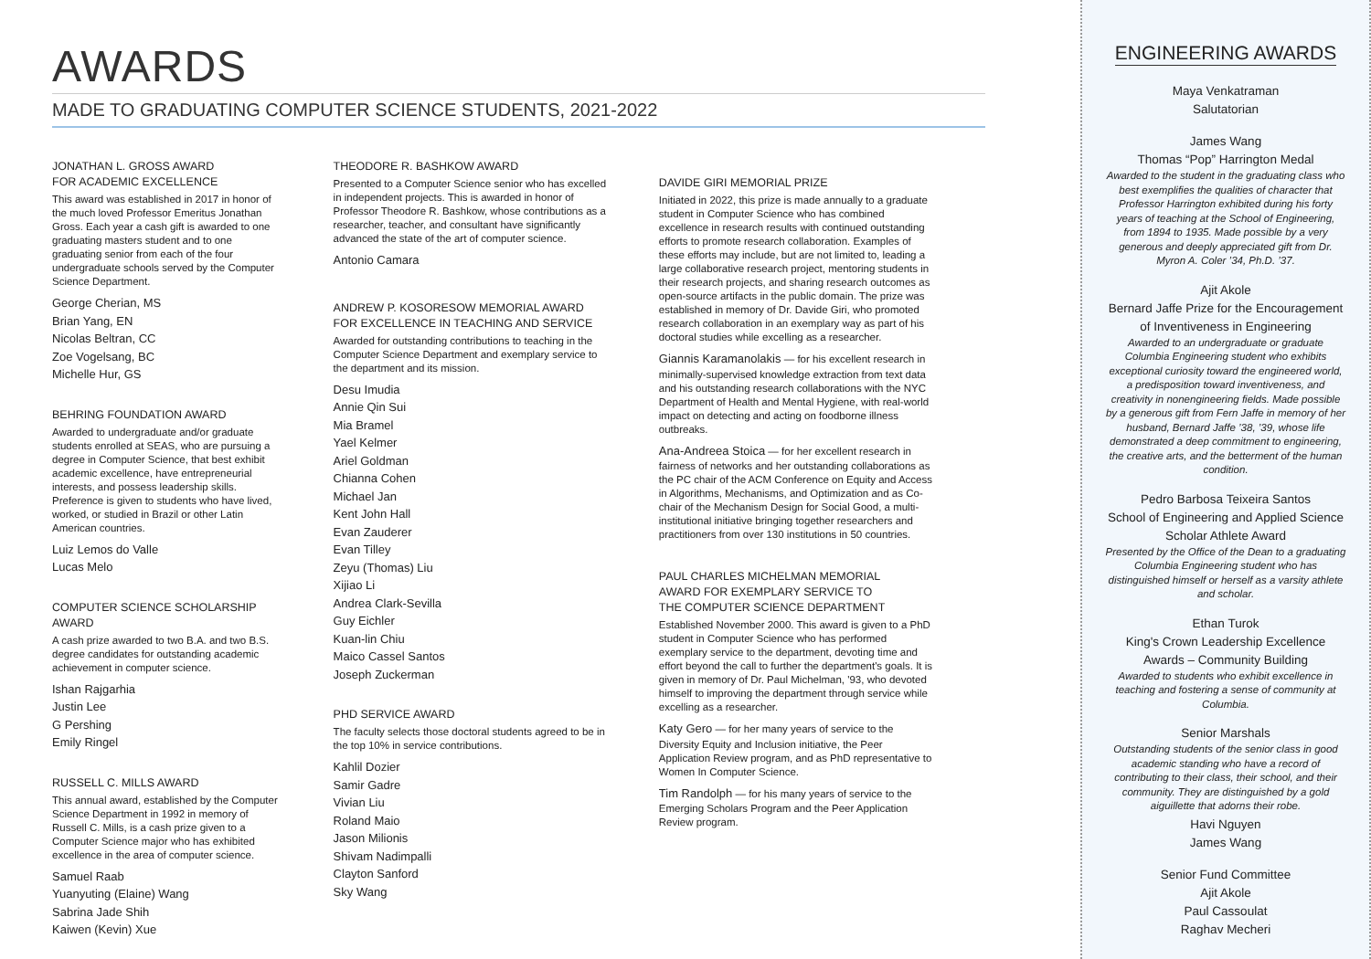AWARDS
MADE TO GRADUATING COMPUTER SCIENCE STUDENTS, 2021-2022
JONATHAN L. GROSS AWARD
FOR ACADEMIC EXCELLENCE
This award was established in 2017 in honor of the much loved Professor Emeritus Jonathan Gross. Each year a cash gift is awarded to one graduating masters student and to one graduating senior from each of the four undergraduate schools served by the Computer Science Department.
George Cherian, MS
Brian Yang, EN
Nicolas Beltran, CC
Zoe Vogelsang, BC
Michelle Hur, GS
BEHRING FOUNDATION AWARD
Awarded to undergraduate and/or graduate students enrolled at SEAS, who are pursuing a degree in Computer Science, that best exhibit academic excellence, have entrepreneurial interests, and possess leadership skills. Preference is given to students who have lived, worked, or studied in Brazil or other Latin American countries.
Luiz Lemos do Valle
Lucas Melo
COMPUTER SCIENCE SCHOLARSHIP AWARD
A cash prize awarded to two B.A. and two B.S. degree candidates for outstanding academic achievement in computer science.
Ishan Rajgarhia
Justin Lee
G Pershing
Emily Ringel
RUSSELL C. MILLS AWARD
This annual award, established by the Computer Science Department in 1992 in memory of Russell C. Mills, is a cash prize given to a Computer Science major who has exhibited excellence in the area of computer science.
Samuel Raab
Yuanyuting (Elaine) Wang
Sabrina Jade Shih
Kaiwen (Kevin) Xue
THEODORE R. BASHKOW AWARD
Presented to a Computer Science senior who has excelled in independent projects. This is awarded in honor of Professor Theodore R. Bashkow, whose contributions as a researcher, teacher, and consultant have significantly advanced the state of the art of computer science.
Antonio Camara
ANDREW P. KOSORESOW MEMORIAL AWARD
FOR EXCELLENCE IN TEACHING AND SERVICE
Awarded for outstanding contributions to teaching in the Computer Science Department and exemplary service to the department and its mission.
Desu Imudia
Annie Qin Sui
Mia Bramel
Yael Kelmer
Ariel Goldman
Chianna Cohen
Michael Jan
Kent John Hall
Evan Zauderer
Evan Tilley
Zeyu (Thomas) Liu
Xijiao Li
Andrea Clark-Sevilla
Guy Eichler
Kuan-lin Chiu
Maico Cassel Santos
Joseph Zuckerman
PHD SERVICE AWARD
The faculty selects those doctoral students agreed to be in the top 10% in service contributions.
Kahlil Dozier
Samir Gadre
Vivian Liu
Roland Maio
Jason Milionis
Shivam Nadimpalli
Clayton Sanford
Sky Wang
DAVIDE GIRI MEMORIAL PRIZE
Initiated in 2022, this prize is made annually to a graduate student in Computer Science who has combined excellence in research results with continued outstanding efforts to promote research collaboration. Examples of these efforts may include, but are not limited to, leading a large collaborative research project, mentoring students in their research projects, and sharing research outcomes as open-source artifacts in the public domain. The prize was established in memory of Dr. Davide Giri, who promoted research collaboration in an exemplary way as part of his doctoral studies while excelling as a researcher.
Giannis Karamanolakis — for his excellent research in minimally-supervised knowledge extraction from text data and his outstanding research collaborations with the NYC Department of Health and Mental Hygiene, with real-world impact on detecting and acting on foodborne illness outbreaks.
Ana-Andreea Stoica — for her excellent research in fairness of networks and her outstanding collaborations as the PC chair of the ACM Conference on Equity and Access in Algorithms, Mechanisms, and Optimization and as Co-chair of the Mechanism Design for Social Good, a multi-institutional initiative bringing together researchers and practitioners from over 130 institutions in 50 countries.
PAUL CHARLES MICHELMAN MEMORIAL
AWARD FOR EXEMPLARY SERVICE TO
THE COMPUTER SCIENCE DEPARTMENT
Established November 2000. This award is given to a PhD student in Computer Science who has performed exemplary service to the department, devoting time and effort beyond the call to further the department's goals. It is given in memory of Dr. Paul Michelman, '93, who devoted himself to improving the department through service while excelling as a researcher.
Katy Gero — for her many years of service to the Diversity Equity and Inclusion initiative, the Peer Application Review program, and as PhD representative to Women In Computer Science.
Tim Randolph — for his many years of service to the Emerging Scholars Program and the Peer Application Review program.
ENGINEERING AWARDS
Maya Venkatraman
Salutatorian
James Wang
Thomas “Pop” Harrington Medal
Awarded to the student in the graduating class who best exemplifies the qualities of character that Professor Harrington exhibited during his forty years of teaching at the School of Engineering, from 1894 to 1935. Made possible by a very generous and deeply appreciated gift from Dr. Myron A. Coler ’34, Ph.D. ’37.
Ajit Akole
Bernard Jaffe Prize for the Encouragement of Inventiveness in Engineering
Awarded to an undergraduate or graduate Columbia Engineering student who exhibits exceptional curiosity toward the engineered world, a predisposition toward inventiveness, and creativity in nonengineering fields. Made possible by a generous gift from Fern Jaffe in memory of her husband, Bernard Jaffe ’38, ’39, whose life demonstrated a deep commitment to engineering, the creative arts, and the betterment of the human condition.
Pedro Barbosa Teixeira Santos
School of Engineering and Applied Science Scholar Athlete Award
Presented by the Office of the Dean to a graduating Columbia Engineering student who has distinguished himself or herself as a varsity athlete and scholar.
Ethan Turok
King's Crown Leadership Excellence Awards – Community Building
Awarded to students who exhibit excellence in teaching and fostering a sense of community at Columbia.
Senior Marshals
Outstanding students of the senior class in good academic standing who have a record of contributing to their class, their school, and their community. They are distinguished by a gold aiguillette that adorns their robe.
Havi Nguyen
James Wang
Senior Fund Committee
Ajit Akole
Paul Cassoulat
Raghav Mecheri